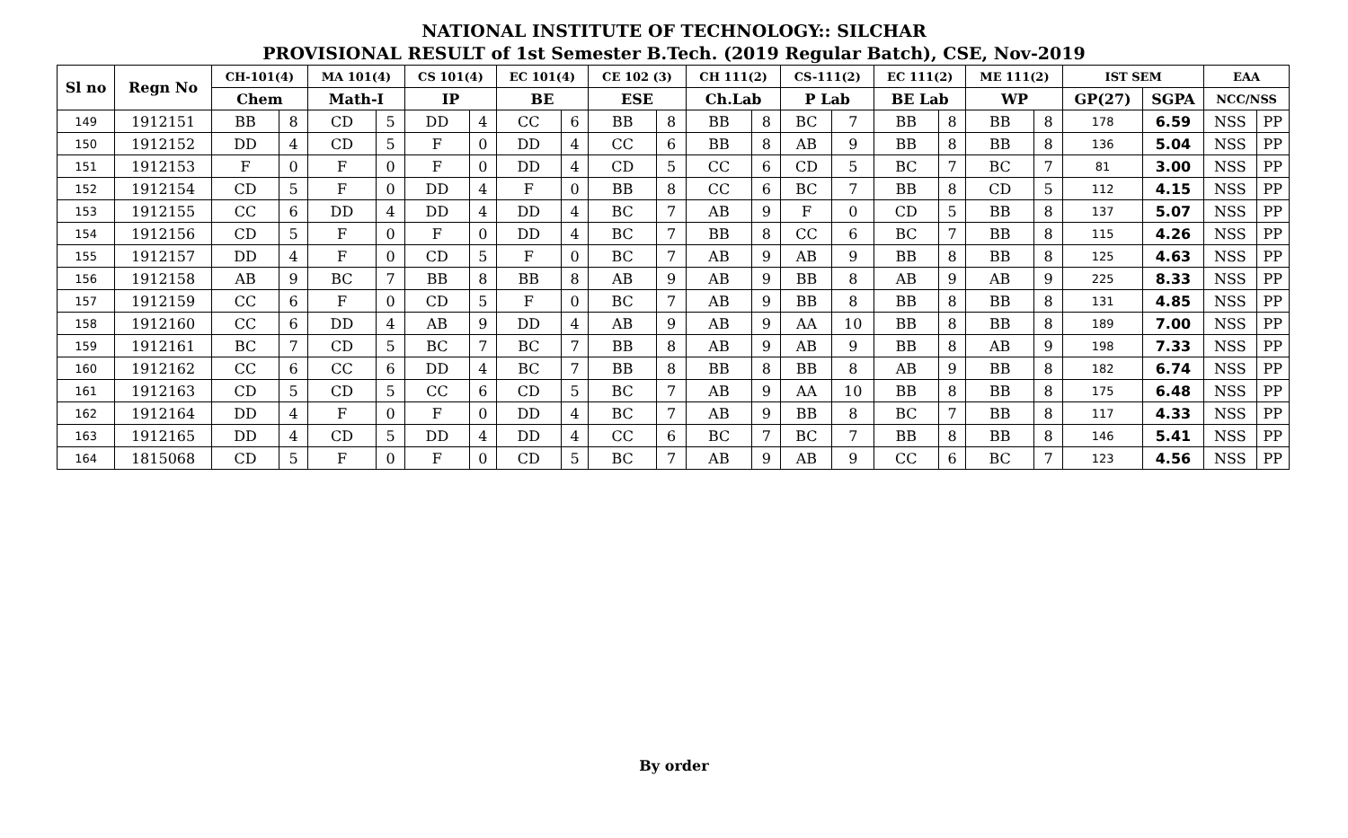NATIONAL INSTITUTE OF TECHNOLOGY:: SILCHAR
PROVISIONAL RESULT of 1st Semester B.Tech. (2019 Regular Batch), CSE, Nov-2019
| Sl no | Regn No | CH-101(4) | | MA 101(4) | | CS 101(4) | | EC 101(4) | | CE 102 (3) | | CH 111(2) | | CS-111(2) | | EC 111(2) | | ME 111(2) | | IST SEM | | EAA | |
| --- | --- | --- | --- | --- | --- | --- | --- | --- | --- | --- | --- | --- | --- | --- | --- | --- | --- | --- | --- | --- | --- | --- | --- |
| | | Chem | | Math-I | | IP | | BE | | ESE | | Ch.Lab | | P Lab | | BE Lab | | WP | | GP(27) | SGPA | NCC/NSS | |
| 149 | 1912151 | BB | 8 | CD | 5 | DD | 4 | CC | 6 | BB | 8 | BB | 8 | BC | 7 | BB | 8 | BB | 8 | 178 | 6.59 | NSS | PP |
| 150 | 1912152 | DD | 4 | CD | 5 | F | 0 | DD | 4 | CC | 6 | BB | 8 | AB | 9 | BB | 8 | BB | 8 | 136 | 5.04 | NSS | PP |
| 151 | 1912153 | F | 0 | F | 0 | F | 0 | DD | 4 | CD | 5 | CC | 6 | CD | 5 | BC | 7 | BC | 7 | 81 | 3.00 | NSS | PP |
| 152 | 1912154 | CD | 5 | F | 0 | DD | 4 | F | 0 | BB | 8 | CC | 6 | BC | 7 | BB | 8 | CD | 5 | 112 | 4.15 | NSS | PP |
| 153 | 1912155 | CC | 6 | DD | 4 | DD | 4 | DD | 4 | BC | 7 | AB | 9 | F | 0 | CD | 5 | BB | 8 | 137 | 5.07 | NSS | PP |
| 154 | 1912156 | CD | 5 | F | 0 | F | 0 | DD | 4 | BC | 7 | BB | 8 | CC | 6 | BC | 7 | BB | 8 | 115 | 4.26 | NSS | PP |
| 155 | 1912157 | DD | 4 | F | 0 | CD | 5 | F | 0 | BC | 7 | AB | 9 | AB | 9 | BB | 8 | BB | 8 | 125 | 4.63 | NSS | PP |
| 156 | 1912158 | AB | 9 | BC | 7 | BB | 8 | BB | 8 | AB | 9 | AB | 9 | BB | 8 | AB | 9 | AB | 9 | 225 | 8.33 | NSS | PP |
| 157 | 1912159 | CC | 6 | F | 0 | CD | 5 | F | 0 | BC | 7 | AB | 9 | BB | 8 | BB | 8 | BB | 8 | 131 | 4.85 | NSS | PP |
| 158 | 1912160 | CC | 6 | DD | 4 | AB | 9 | DD | 4 | AB | 9 | AB | 9 | AA | 10 | BB | 8 | BB | 8 | 189 | 7.00 | NSS | PP |
| 159 | 1912161 | BC | 7 | CD | 5 | BC | 7 | BC | 7 | BB | 8 | AB | 9 | AB | 9 | BB | 8 | AB | 9 | 198 | 7.33 | NSS | PP |
| 160 | 1912162 | CC | 6 | CC | 6 | DD | 4 | BC | 7 | BB | 8 | BB | 8 | BB | 8 | AB | 9 | BB | 8 | 182 | 6.74 | NSS | PP |
| 161 | 1912163 | CD | 5 | CD | 5 | CC | 6 | CD | 5 | BC | 7 | AB | 9 | AA | 10 | BB | 8 | BB | 8 | 175 | 6.48 | NSS | PP |
| 162 | 1912164 | DD | 4 | F | 0 | F | 0 | DD | 4 | BC | 7 | AB | 9 | BB | 8 | BC | 7 | BB | 8 | 117 | 4.33 | NSS | PP |
| 163 | 1912165 | DD | 4 | CD | 5 | DD | 4 | DD | 4 | CC | 6 | BC | 7 | BC | 7 | BB | 8 | BB | 8 | 146 | 5.41 | NSS | PP |
| 164 | 1815068 | CD | 5 | F | 0 | F | 0 | CD | 5 | BC | 7 | AB | 9 | AB | 9 | CC | 6 | BC | 7 | 123 | 4.56 | NSS | PP |
By order